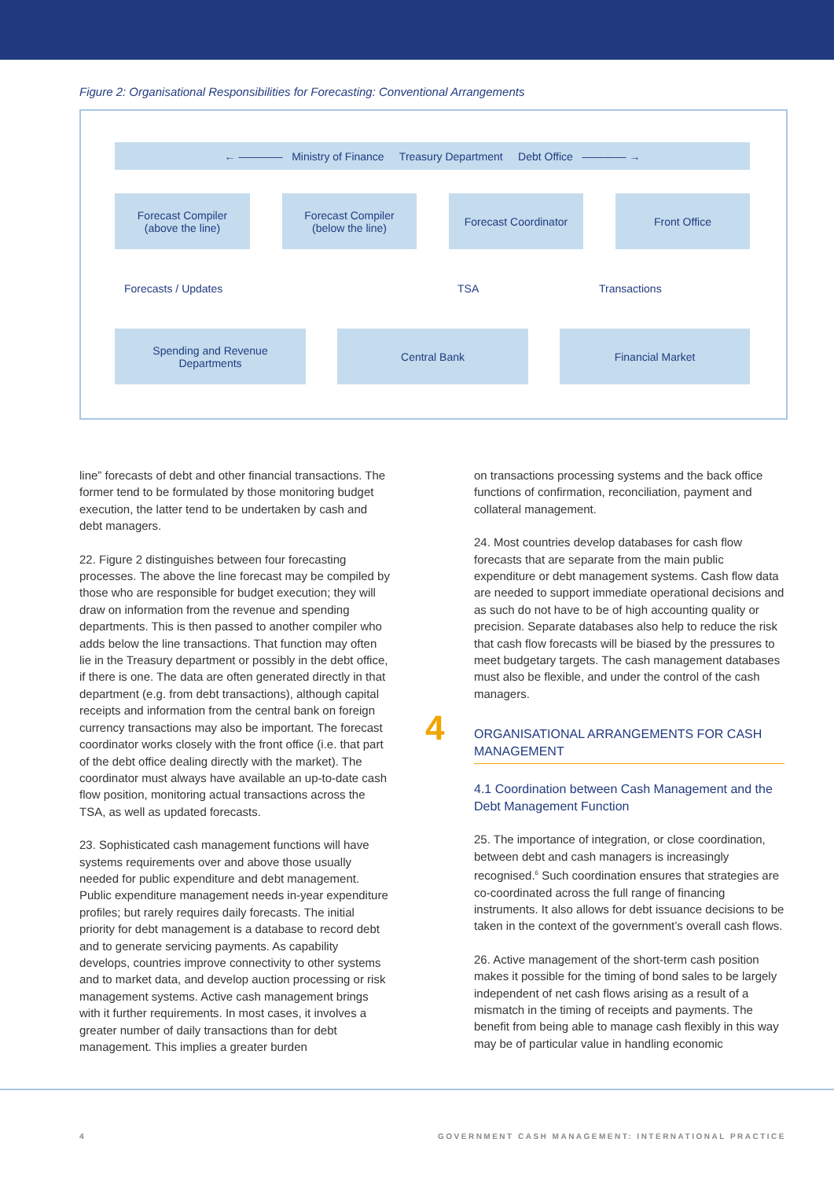Figure 2: Organisational Responsibilities for Forecasting: Conventional Arrangements
← ———— Ministry of Finance Treasury Department Debt Office ———— →
Forecast Compiler
(above the line)
Forecast Compiler
(below the line)
Forecast Coordinator Front Office
Forecasts / Updates TSA Transactions
Spending and Revenue
Departments
Central Bank Financial Market
line” forecasts of debt and other financial transactions. The former tend to be formulated by those monitoring budget execution, the latter tend to be undertaken by cash and debt managers.
22. Figure 2 distinguishes between four forecasting processes. The above the line forecast may be compiled by those who are responsible for budget execution; they will draw on information from the revenue and spending departments. This is then passed to another compiler who adds below the line transactions. That function may often lie in the Treasury department or possibly in the debt office, if there is one. The data are often generated directly in that department (e.g. from debt transactions), although capital receipts and information from the central bank on foreign currency transactions may also be important. The forecast coordinator works closely with the front office (i.e. that part of the debt office dealing directly with the market). The coordinator must always have available an up-to-date cash flow position, monitoring actual transactions across the TSA, as well as updated forecasts.
23. Sophisticated cash management functions will have systems requirements over and above those usually needed for public expenditure and debt management. Public expenditure management needs in-year expenditure profiles; but rarely requires daily forecasts. The initial priority for debt management is a database to record debt and to generate servicing payments. As capability develops, countries improve connectivity to other systems and to market data, and develop auction processing or risk management systems. Active cash management brings with it further requirements. In most cases, it involves a greater number of daily transactions than for debt management. This implies a greater burden
on transactions processing systems and the back office functions of confirmation, reconciliation, payment and collateral management.
24. Most countries develop databases for cash flow forecasts that are separate from the main public expenditure or debt management systems. Cash flow data are needed to support immediate operational decisions and as such do not have to be of high accounting quality or precision. Separate databases also help to reduce the risk that cash flow forecasts will be biased by the pressures to meet budgetary targets. The cash management databases must also be flexible, and under the control of the cash managers.
4
ORGANISATIONAL ARRANGEMENTS FOR CASH MANAGEMENT
4.1 Coordination between Cash Management and the Debt Management Function
25. The importance of integration, or close coordination, between debt and cash managers is increasingly recognised.<sup>6</sup> Such coordination ensures that strategies are co-coordinated across the full range of financing instruments. It also allows for debt issuance decisions to be taken in the context of the government’s overall cash flows.
26. Active management of the short-term cash position makes it possible for the timing of bond sales to be largely independent of net cash flows arising as a result of a mismatch in the timing of receipts and payments. The benefit from being able to manage cash flexibly in this way may be of particular value in handling economic
4
GOVERNMENT CASH MANAGEMENT: INTERNATIONAL PRACTICE